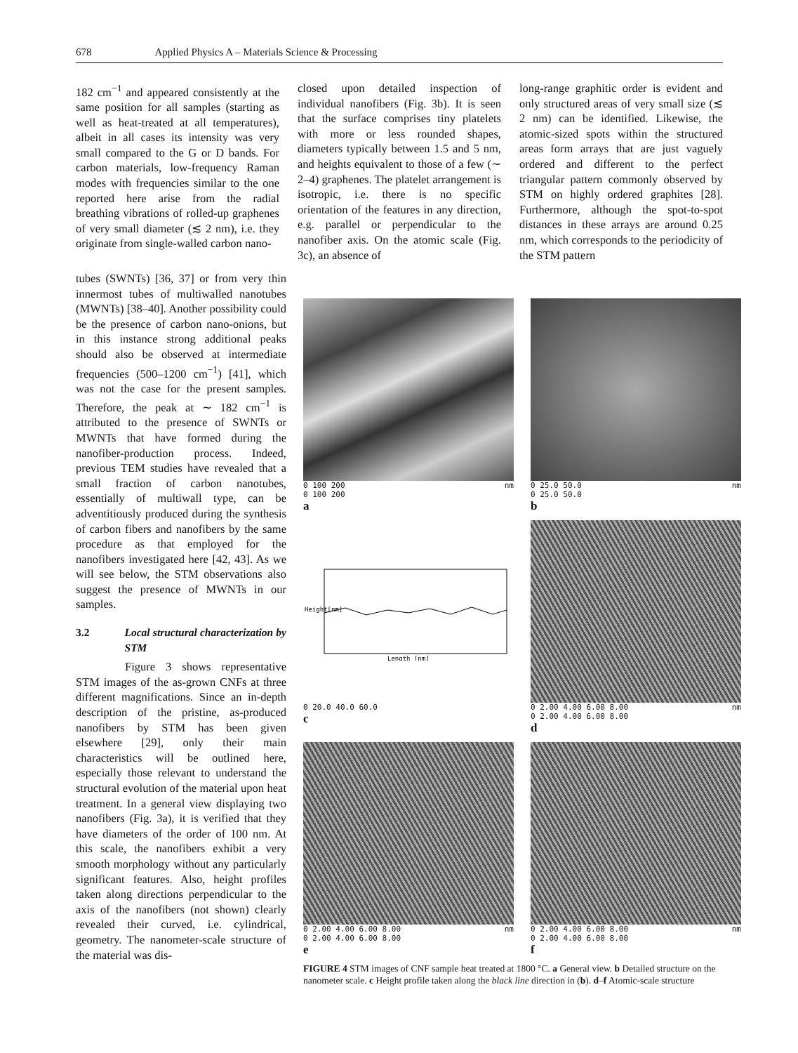678 Applied Physics A – Materials Science & Processing
182 cm<sup>−1</sup> and appeared consistently at the same position for all samples (starting as well as heat-treated at all temperatures), albeit in all cases its intensity was very small compared to the G or D bands. For carbon materials, low-frequency Raman modes with frequencies similar to the one reported here arise from the radial breathing vibrations of rolled-up graphenes of very small diameter (≲ 2 nm), i.e. they originate from single-walled carbon nano-
closed upon detailed inspection of individual nanofibers (Fig. 3b). It is seen that the surface comprises tiny platelets with more or less rounded shapes, diameters typically between 1.5 and 5 nm, and heights equivalent to those of a few (∼ 2–4) graphenes. The platelet arrangement is isotropic, i.e. there is no specific orientation of the features in any direction, e.g. parallel or perpendicular to the nanofiber axis. On the atomic scale (Fig. 3c), an absence of
long-range graphitic order is evident and only structured areas of very small size (≲ 2 nm) can be identified. Likewise, the atomic-sized spots within the structured areas form arrays that are just vaguely ordered and different to the perfect triangular pattern commonly observed by STM on highly ordered graphites [28]. Furthermore, although the spot-to-spot distances in these arrays are around 0.25 nm, which corresponds to the periodicity of the STM pattern
tubes (SWNTs) [36, 37] or from very thin innermost tubes of multiwalled nanotubes (MWNTs) [38–40]. Another possibility could be the presence of carbon nano-onions, but in this instance strong additional peaks should also be observed at intermediate frequencies (500–1200 cm<sup>−1</sup>) [41], which was not the case for the present samples. Therefore, the peak at ∼ 182 cm<sup>−1</sup> is attributed to the presence of SWNTs or MWNTs that have formed during the nanofiber-production process. Indeed, previous TEM studies have revealed that a small fraction of carbon nanotubes, essentially of multiwall type, can be adventitiously produced during the synthesis of carbon fibers and nanofibers by the same procedure as that employed for the nanofibers investigated here [42, 43]. As we will see below, the STM observations also suggest the presence of MWNTs in our samples.
3.2 Local structural characterization by STM
Figure 3 shows representative STM images of the as-grown CNFs at three different magnifications. Since an in-depth description of the pristine, as-produced nanofibers by STM has been given elsewhere [29], only their main characteristics will be outlined here, especially those relevant to understand the structural evolution of the material upon heat treatment. In a general view displaying two nanofibers (Fig. 3a), it is verified that they have diameters of the order of 100 nm. At this scale, the nanofibers exhibit a very smooth morphology without any particularly significant features. Also, height profiles taken along directions perpendicular to the axis of the nanofibers (not shown) clearly revealed their curved, i.e. cylindrical, geometry. The nanometer-scale structure of the material was dis-
0 100 200 nm
0 100 200
a
0 25.0 50.0 nm
0 25.0 50.0
b
Height[nm]
Length [nm]
0 20.0 40.0 60.0
c
0 2.00 4.00 6.00 8.00 nm
0 2.00 4.00 6.00 8.00
d
0 2.00 4.00 6.00 8.00 nm
0 2.00 4.00 6.00 8.00
e
0 2.00 4.00 6.00 8.00 nm
0 2.00 4.00 6.00 8.00
f
FIGURE 4 STM images of CNF sample heat treated at 1800 °C. a General view. b Detailed structure on the nanometer scale. c Height profile taken along the black line direction in (b). d–f Atomic-scale structure